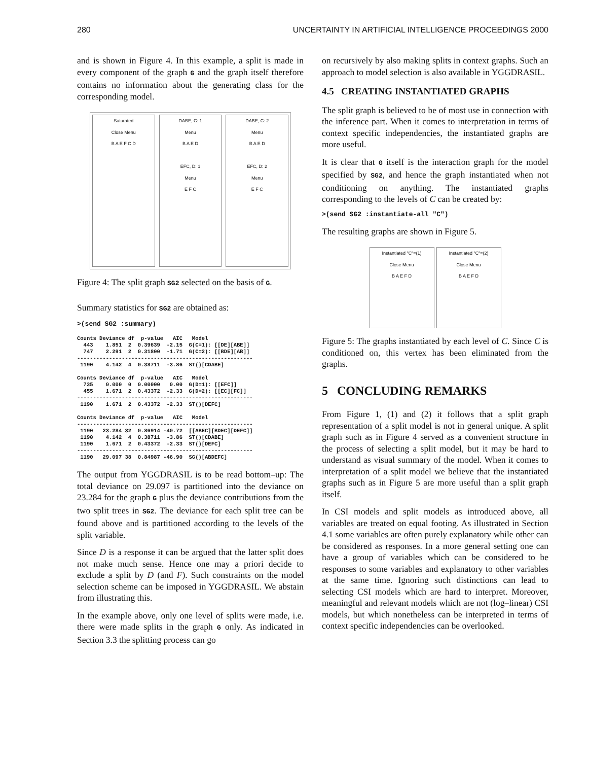280 UNCERTAINTY IN ARTIFICIAL INTELLIGENCE PROCEEDINGS 2000
and is shown in Figure 4. In this example, a split is made in every component of the graph G and the graph itself therefore contains no information about the generating class for the corresponding model.
Saturated
Close Menu
B A E F C D
DABE, C: 1
Menu
B A E D
EFC, D: 1
Menu
E F C
DABE, C: 2
Menu
B A E D
EFC, D: 2
Menu
E F C
Figure 4: The split graph SG2 selected on the basis of G.
Summary statistics for SG2 are obtained as:
>(send SG2 :summary)
Counts Deviance df  p-value   AIC   Model
  443    1.851  2  0.39639  -2.15  G(C=1): [[DE][ABE]]
  747    2.291  2  0.31800  -1.71  G(C=2): [[BDE][AB]]
-------------------------------------------------------
 1190    4.142  4  0.38711  -3.86  ST()[CDABE]

Counts Deviance df  p-value   AIC   Model
  735    0.000  0  0.00000   0.00  G(D=1): [[EFC]]
  455    1.671  2  0.43372  -2.33  G(D=2): [[EC][FC]]
-------------------------------------------------------
 1190    1.671  2  0.43372  -2.33  ST()[DEFC]

Counts Deviance df  p-value   AIC   Model
-------------------------------------------------------
 1190   23.284 32  0.86914 -40.72  [[ABEC][BDEC][DEFC]]
 1190    4.142  4  0.38711  -3.86  ST()[CDABE]
 1190    1.671  2  0.43372  -2.33  ST()[DEFC]
-------------------------------------------------------
 1190   29.097 38  0.84987 -46.90  SG()[ABDEFC]
The output from YGGDRASIL is to be read bottom–up: The total deviance on 29.097 is partitioned into the deviance on 23.284 for the graph G plus the deviance contributions from the two split trees in SG2. The deviance for each split tree can be found above and is partitioned according to the levels of the split variable.
Since D is a response it can be argued that the latter split does not make much sense. Hence one may a priori decide to exclude a split by D (and F). Such constraints on the model selection scheme can be imposed in YGGDRASIL. We abstain from illustrating this.
In the example above, only one level of splits were made, i.e. there were made splits in the graph G only. As indicated in Section 3.3 the splitting process can go
on recursively by also making splits in context graphs. Such an approach to model selection is also available in YGGDRASIL.
4.5 CREATING INSTANTIATED GRAPHS
The split graph is believed to be of most use in connection with the inference part. When it comes to interpretation in terms of context specific independencies, the instantiated graphs are more useful.
It is clear that G itself is the interaction graph for the model specified by SG2, and hence the graph instantiated when not conditioning on anything. The instantiated graphs corresponding to the levels of C can be created by:
>(send SG2 :instantiate-all "C")
The resulting graphs are shown in Figure 5.
Instantiated "C"=(1)
Close Menu
B A E F D
Instantiated "C"=(2)
Close Menu
B A E F D
Figure 5: The graphs instantiated by each level of C. Since C is conditioned on, this vertex has been eliminated from the graphs.
5 CONCLUDING REMARKS
From Figure 1, (1) and (2) it follows that a split graph representation of a split model is not in general unique. A split graph such as in Figure 4 served as a convenient structure in the process of selecting a split model, but it may be hard to understand as visual summary of the model. When it comes to interpretation of a split model we believe that the instantiated graphs such as in Figure 5 are more useful than a split graph itself.
In CSI models and split models as introduced above, all variables are treated on equal footing. As illustrated in Section 4.1 some variables are often purely explanatory while other can be considered as responses. In a more general setting one can have a group of variables which can be considered to be responses to some variables and explanatory to other variables at the same time. Ignoring such distinctions can lead to selecting CSI models which are hard to interpret. Moreover, meaningful and relevant models which are not (log–linear) CSI models, but which nonetheless can be interpreted in terms of context specific independencies can be overlooked.